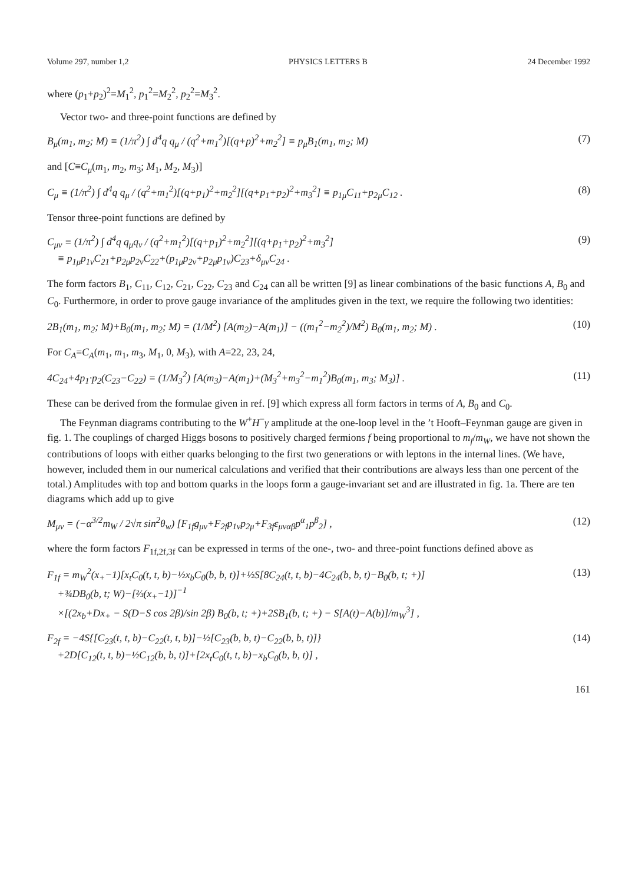Volume 297, number 1,2 PHYSICS LETTERS B 24 December 1992
where (p<sub>1</sub>+p<sub>2</sub>)<sup>2</sup>=M<sub>1</sub><sup>2</sup>, p<sub>1</sub><sup>2</sup>=M<sub>2</sub><sup>2</sup>, p<sub>2</sub><sup>2</sup>=M<sub>3</sub><sup>2</sup>.
Vector two- and three-point functions are defined by
B<sub>μ</sub>(m<sub>1</sub>, m<sub>2</sub>; M) ≡ (1/π<sup>2</sup>) ∫ d<sup>4</sup>q q<sub>μ</sub> / (q<sup>2</sup>+m<sub>1</sub><sup>2</sup>)[(q+p)<sup>2</sup>+m<sub>2</sub><sup>2</sup>] ≡ p<sub>μ</sub>B<sub>1</sub>(m<sub>1</sub>, m<sub>2</sub>; M) (7)
and [C≡C<sub>μ</sub>(m<sub>1</sub>, m<sub>2</sub>, m<sub>3</sub>; M<sub>1</sub>, M<sub>2</sub>, M<sub>3</sub>)]
C<sub>μ</sub> ≡ (1/π<sup>2</sup>) ∫ d<sup>4</sup>q q<sub>μ</sub> / (q<sup>2</sup>+m<sub>1</sub><sup>2</sup>)[(q+p<sub>1</sub>)<sup>2</sup>+m<sub>2</sub><sup>2</sup>][(q+p<sub>1</sub>+p<sub>2</sub>)<sup>2</sup>+m<sub>3</sub><sup>2</sup>] ≡ p<sub>1μ</sub>C<sub>11</sub>+p<sub>2μ</sub>C<sub>12</sub> . (8)
Tensor three-point functions are defined by
C<sub>μν</sub> ≡ (1/π<sup>2</sup>) ∫ d<sup>4</sup>q q<sub>μ</sub>q<sub>ν</sub> / (q<sup>2</sup>+m<sub>1</sub><sup>2</sup>)[(q+p<sub>1</sub>)<sup>2</sup>+m<sub>2</sub><sup>2</sup>][(q+p<sub>1</sub>+p<sub>2</sub>)<sup>2</sup>+m<sub>3</sub><sup>2</sup>]
≡ p<sub>1μ</sub>p<sub>1ν</sub>C<sub>21</sub>+p<sub>2μ</sub>p<sub>2ν</sub>C<sub>22</sub>+(p<sub>1μ</sub>p<sub>2ν</sub>+p<sub>2μ</sub>p<sub>1ν</sub>)C<sub>23</sub>+δ<sub>μν</sub>C<sub>24</sub> . (9)
The form factors B<sub>1</sub>, C<sub>11</sub>, C<sub>12</sub>, C<sub>21</sub>, C<sub>22</sub>, C<sub>23</sub> and C<sub>24</sub> can all be written [9] as linear combinations of the basic functions A, B<sub>0</sub> and C<sub>0</sub>. Furthermore, in order to prove gauge invariance of the amplitudes given in the text, we require the following two identities:
2B<sub>1</sub>(m<sub>1</sub>, m<sub>2</sub>; M)+B<sub>0</sub>(m<sub>1</sub>, m<sub>2</sub>; M) = (1/M<sup>2</sup>) [A(m<sub>2</sub>)−A(m<sub>1</sub>)] − ((m<sub>1</sub><sup>2</sup>−m<sub>2</sub><sup>2</sup>)/M<sup>2</sup>) B<sub>0</sub>(m<sub>1</sub>, m<sub>2</sub>; M) . (10)
For C<sub>A</sub>=C<sub>A</sub>(m<sub>1</sub>, m<sub>1</sub>, m<sub>3</sub>, M<sub>1</sub>, 0, M<sub>3</sub>), with A=22, 23, 24,
4C<sub>24</sub>+4p<sub>1</sub>·p<sub>2</sub>(C<sub>23</sub>−C<sub>22</sub>) = (1/M<sub>3</sub><sup>2</sup>) [A(m<sub>3</sub>)−A(m<sub>1</sub>)+(M<sub>3</sub><sup>2</sup>+m<sub>3</sub><sup>2</sup>−m<sub>1</sub><sup>2</sup>)B<sub>0</sub>(m<sub>1</sub>, m<sub>3</sub>; M<sub>3</sub>)] . (11)
These can be derived from the formulae given in ref. [9] which express all form factors in terms of A, B<sub>0</sub> and C<sub>0</sub>.
The Feynman diagrams contributing to the W<sup>+</sup>H<sup>−</sup>γ amplitude at the one-loop level in the ’t Hooft–Feynman gauge are given in fig. 1. The couplings of charged Higgs bosons to positively charged fermions f being proportional to m<sub>f</sub>/m<sub>W</sub>, we have not shown the contributions of loops with either quarks belonging to the first two generations or with leptons in the internal lines. (We have, however, included them in our numerical calculations and verified that their contributions are always less than one percent of the total.) Amplitudes with top and bottom quarks in the loops form a gauge-invariant set and are illustrated in fig. 1a. There are ten diagrams which add up to give
M<sub>μν</sub> = (−α<sup>3/2</sup>m<sub>W</sub> / 2√π sin<sup>2</sup>θ<sub>w</sub>) [F<sub>1f</sub>g<sub>μν</sub>+F<sub>2f</sub>p<sub>1ν</sub>p<sub>2μ</sub>+F<sub>3f</sub>ε<sub>μναβ</sub>p<sup>α</sup><sub>1</sub>p<sup>β</sup><sub>2</sub>] , (12)
where the form factors F<sub>1f,2f,3f</sub> can be expressed in terms of the one-, two- and three-point functions defined above as
F<sub>1f</sub> = m<sub>W</sub><sup>2</sup>(x<sub>+</sub>−1)[x<sub>t</sub>C<sub>0</sub>(t, t, b)−½x<sub>b</sub>C<sub>0</sub>(b, b, t)]+½S[8C<sub>24</sub>(t, t, b)−4C<sub>24</sub>(b, b, t)−B<sub>0</sub>(b, t; +)]
+¾DB<sub>0</sub>(b, t; W)−[⅔(x<sub>+</sub>−1)]<sup>−1</sup>
×[(2x<sub>b</sub>+Dx<sub>+</sub> − S(D−S cos 2β)/sin 2β) B<sub>0</sub>(b, t; +)+2SB<sub>1</sub>(b, t; +) − S[A(t)−A(b)]/m<sub>W</sub><sup>3</sup>] , (13)
F<sub>2f</sub> = −4S{[C<sub>23</sub>(t, t, b)−C<sub>22</sub>(t, t, b)]−½[C<sub>23</sub>(b, b, t)−C<sub>22</sub>(b, b, t)]}
+2D[C<sub>12</sub>(t, t, b)−½C<sub>12</sub>(b, b, t)]+[2x<sub>t</sub>C<sub>0</sub>(t, t, b)−x<sub>b</sub>C<sub>0</sub>(b, b, t)] , (14)
161